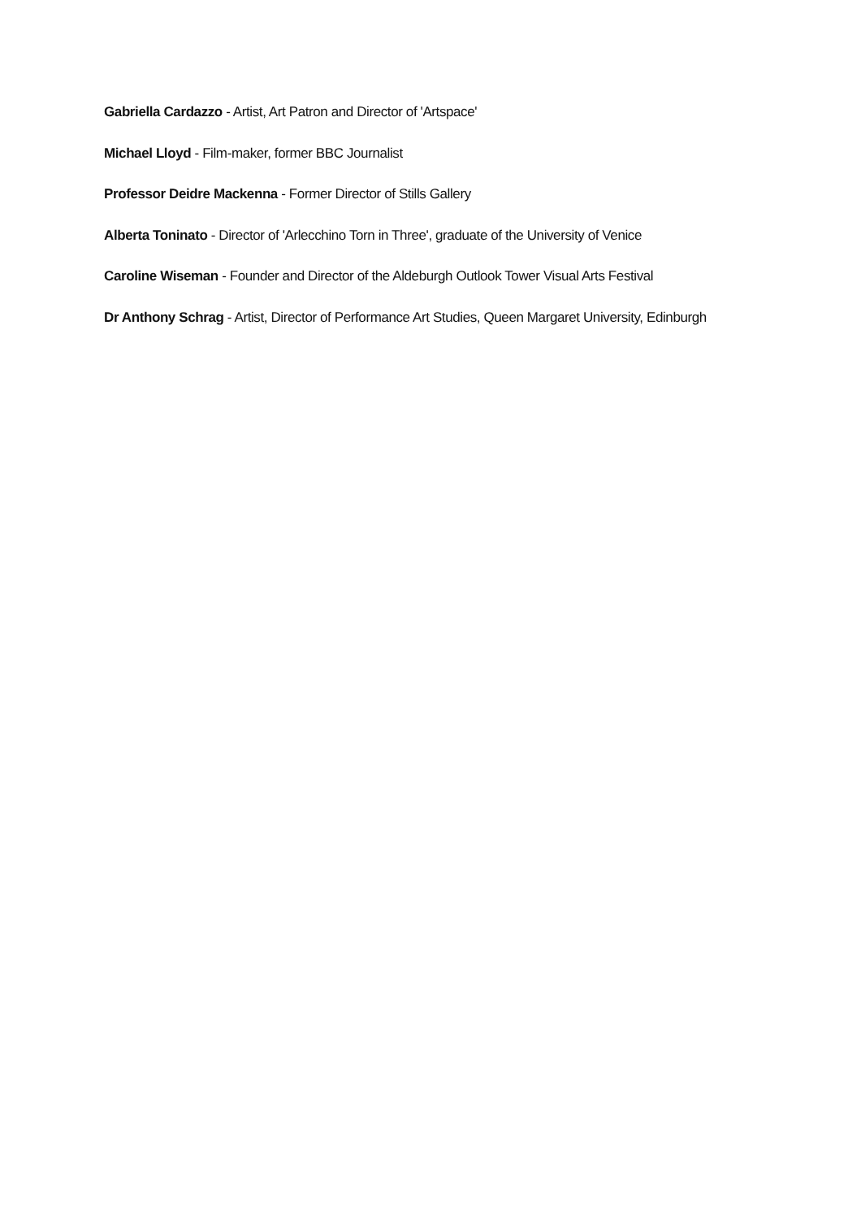Gabriella Cardazzo - Artist, Art Patron and Director of 'Artspace'
Michael Lloyd - Film-maker, former BBC Journalist
Professor Deidre Mackenna - Former Director of Stills Gallery
Alberta Toninato - Director of 'Arlecchino Torn in Three', graduate of the University of Venice
Caroline Wiseman - Founder and Director of the Aldeburgh Outlook Tower Visual Arts Festival
Dr Anthony Schrag - Artist, Director of Performance Art Studies, Queen Margaret University, Edinburgh